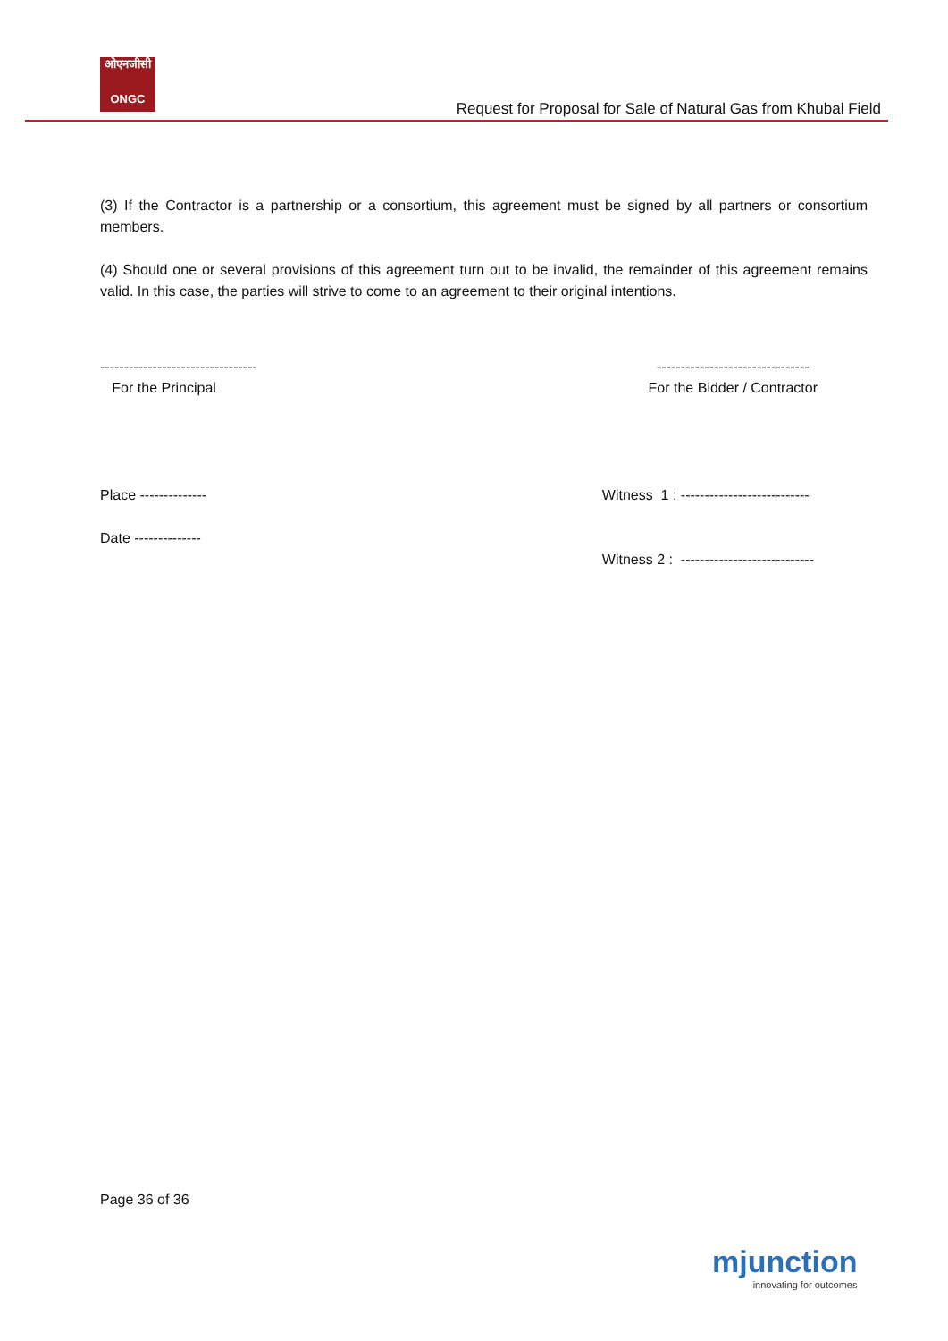ओएनजीसी
ONGC
Request for Proposal for Sale of Natural Gas from Khubal Field
(3) If the Contractor is a partnership or a consortium, this agreement must be signed by all partners or consortium members.
(4) Should one or several provisions of this agreement turn out to be invalid, the remainder of this agreement remains valid. In this case, the parties will strive to come to an agreement to their original intentions.
---------------------------------
For the Principal
--------------------------------
For the Bidder / Contractor
Place --------------
Date --------------
Witness 1 : ---------------------------
Witness 2 : ----------------------------
Page 36 of 36
mjunction
innovating for outcomes